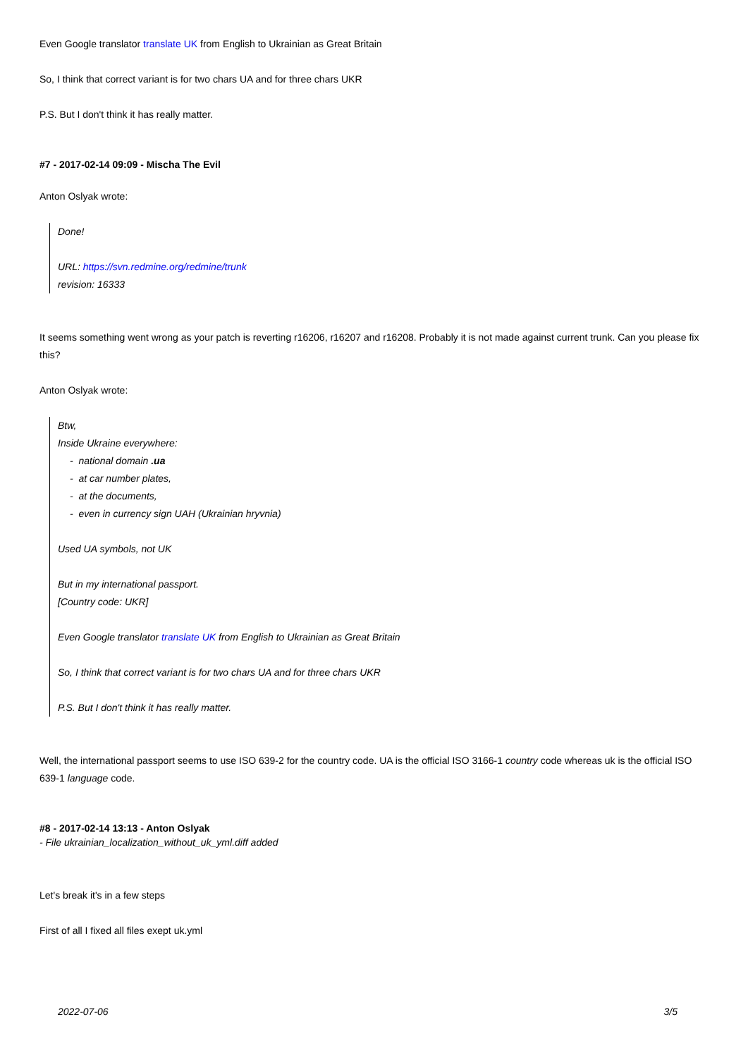Even Google translator translate UK from English to Ukrainian as Great Britain
So, I think that correct variant is for two chars UA and for three chars UKR
P.S. But I don't think it has really matter.
#7 - 2017-02-14 09:09 - Mischa The Evil
Anton Oslyak wrote:
Done!
URL: https://svn.redmine.org/redmine/trunk
revision: 16333
It seems something went wrong as your patch is reverting r16206, r16207 and r16208. Probably it is not made against current trunk. Can you please fix this?
Anton Oslyak wrote:
Btw,
Inside Ukraine everywhere:
- national domain .ua
- at car number plates,
- at the documents,
- even in currency sign UAH (Ukrainian hryvnia)
Used UA symbols, not UK
But in my international passport.
[Country code: UKR]
Even Google translator translate UK from English to Ukrainian as Great Britain
So, I think that correct variant is for two chars UA and for three chars UKR
P.S. But I don't think it has really matter.
Well, the international passport seems to use ISO 639-2 for the country code. UA is the official ISO 3166-1 country code whereas uk is the official ISO 639-1 language code.
#8 - 2017-02-14 13:13 - Anton Oslyak
- File ukrainian_localization_without_uk_yml.diff added
Let's break it's in a few steps
First of all I fixed all files exept uk.yml
2022-07-06 3/5